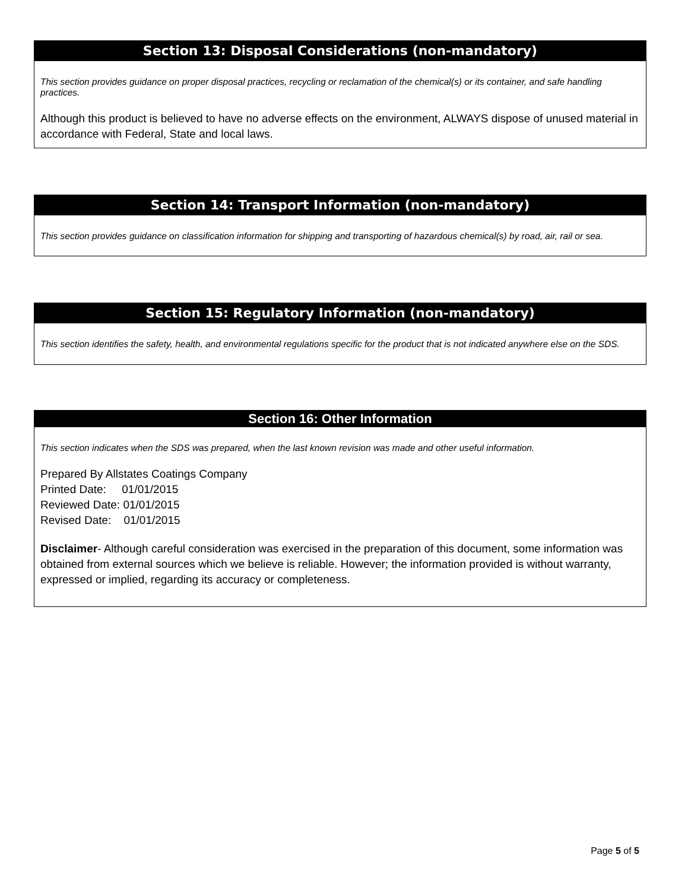Section 13: Disposal Considerations (non-mandatory)
This section provides guidance on proper disposal practices, recycling or reclamation of the chemical(s) or its container, and safe handling practices.
Although this product is believed to have no adverse effects on the environment, ALWAYS dispose of unused material in accordance with Federal, State and local laws.
Section 14: Transport Information (non-mandatory)
This section provides guidance on classification information for shipping and transporting of hazardous chemical(s) by road, air, rail or sea.
Section 15: Regulatory Information (non-mandatory)
This section identifies the safety, health, and environmental regulations specific for the product that is not indicated anywhere else on the SDS.
Section 16: Other Information
This section indicates when the SDS was prepared, when the last known revision was made and other useful information.
Prepared By Allstates Coatings Company
Printed Date: 01/01/2015
Reviewed Date: 01/01/2015
Revised Date: 01/01/2015
Disclaimer- Although careful consideration was exercised in the preparation of this document, some information was obtained from external sources which we believe is reliable. However; the information provided is without warranty, expressed or implied, regarding its accuracy or completeness.
Page 5 of 5